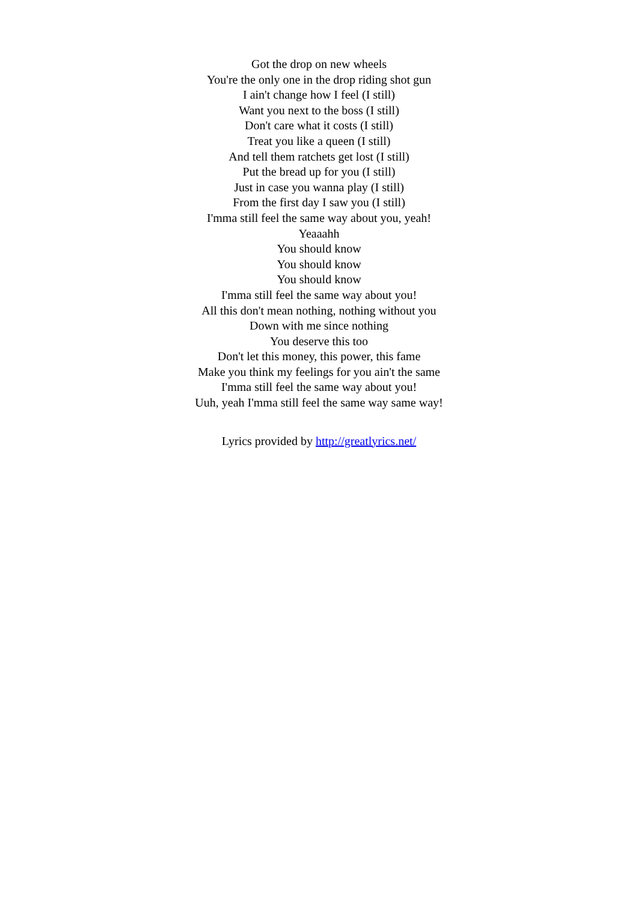Got the drop on new wheels
You're the only one in the drop riding shot gun
I ain't change how I feel (I still)
Want you next to the boss (I still)
Don't care what it costs (I still)
Treat you like a queen (I still)
And tell them ratchets get lost (I still)
Put the bread up for you (I still)
Just in case you wanna play (I still)
From the first day I saw you (I still)
I'mma still feel the same way about you, yeah!
Yeaaahh
You should know
You should know
You should know
I'mma still feel the same way about you!
All this don't mean nothing, nothing without you
Down with me since nothing
You deserve this too
Don't let this money, this power, this fame
Make you think my feelings for you ain't the same
I'mma still feel the same way about you!
Uuh, yeah I'mma still feel the same way same way!
Lyrics provided by http://greatlyrics.net/